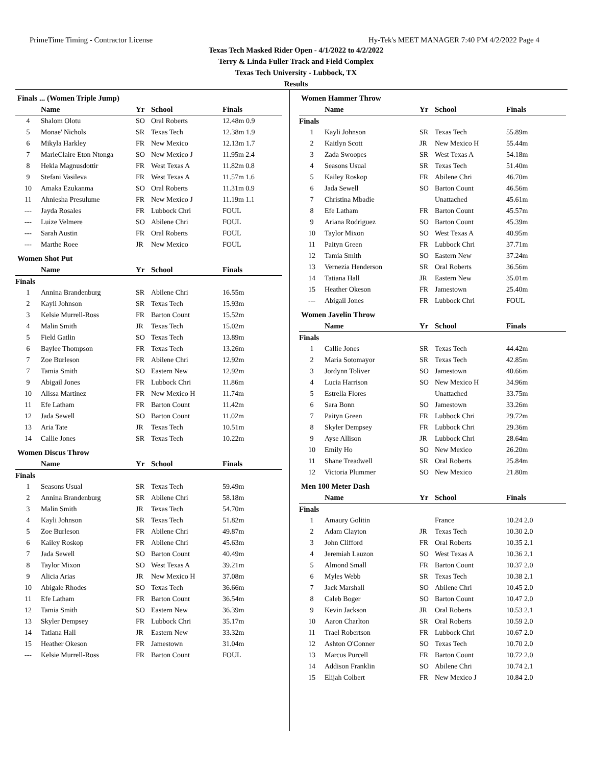PrimeTime Timing - Contractor License Hy-Tek's MEET MANAGER 7:40 PM 4/2/2022 Page 4
Texas Tech Masked Rider Open - 4/1/2022 to 4/2/2022
Terry & Linda Fuller Track and Field Complex
Texas Tech University - Lubbock, TX
Results
Finals ... (Women Triple Jump)
| | Name | Yr | School | Finals |
| --- | --- | --- | --- | --- |
| 4 | Shalom Olotu | SO | Oral Roberts | 12.48m 0.9 |
| 5 | Monae' Nichols | SR | Texas Tech | 12.38m 1.9 |
| 6 | Mikyla Harkley | FR | New Mexico | 12.13m 1.7 |
| 7 | MarieClaire Eton Ntonga | SO | New Mexico J | 11.95m 2.4 |
| 8 | Hekla Magnusdottir | FR | West Texas A | 11.82m 0.8 |
| 9 | Stefani Vasileva | FR | West Texas A | 11.57m 1.6 |
| 10 | Amaka Ezukanma | SO | Oral Roberts | 11.31m 0.9 |
| 11 | Ahniesha Presulume | FR | New Mexico J | 11.19m 1.1 |
| --- | Jayda Rosales | FR | Lubbock Chri | FOUL |
| --- | Luize Velmere | SO | Abilene Chri | FOUL |
| --- | Sarah Austin | FR | Oral Roberts | FOUL |
| --- | Marthe Roee | JR | New Mexico | FOUL |
Women Shot Put
| | Name | Yr | School | Finals |
| --- | --- | --- | --- | --- |
| Finals | | | | |
| 1 | Annina Brandenburg | SR | Abilene Chri | 16.55m |
| 2 | Kayli Johnson | SR | Texas Tech | 15.93m |
| 3 | Kelsie Murrell-Ross | FR | Barton Count | 15.52m |
| 4 | Malin Smith | JR | Texas Tech | 15.02m |
| 5 | Field Gatlin | SO | Texas Tech | 13.89m |
| 6 | Baylee Thompson | FR | Texas Tech | 13.26m |
| 7 | Zoe Burleson | FR | Abilene Chri | 12.92m |
| 7 | Tamia Smith | SO | Eastern New | 12.92m |
| 9 | Abigail Jones | FR | Lubbock Chri | 11.86m |
| 10 | Alissa Martinez | FR | New Mexico H | 11.74m |
| 11 | Efe Latham | FR | Barton Count | 11.42m |
| 12 | Jada Sewell | SO | Barton Count | 11.02m |
| 13 | Aria Tate | JR | Texas Tech | 10.51m |
| 14 | Callie Jones | SR | Texas Tech | 10.22m |
Women Discus Throw
| | Name | Yr | School | Finals |
| --- | --- | --- | --- | --- |
| Finals | | | | |
| 1 | Seasons Usual | SR | Texas Tech | 59.49m |
| 2 | Annina Brandenburg | SR | Abilene Chri | 58.18m |
| 3 | Malin Smith | JR | Texas Tech | 54.70m |
| 4 | Kayli Johnson | SR | Texas Tech | 51.82m |
| 5 | Zoe Burleson | FR | Abilene Chri | 49.87m |
| 6 | Kailey Roskop | FR | Abilene Chri | 45.63m |
| 7 | Jada Sewell | SO | Barton Count | 40.49m |
| 8 | Taylor Mixon | SO | West Texas A | 39.21m |
| 9 | Alicia Arias | JR | New Mexico H | 37.08m |
| 10 | Abigale Rhodes | SO | Texas Tech | 36.66m |
| 11 | Efe Latham | FR | Barton Count | 36.54m |
| 12 | Tamia Smith | SO | Eastern New | 36.39m |
| 13 | Skyler Dempsey | FR | Lubbock Chri | 35.17m |
| 14 | Tatiana Hall | JR | Eastern New | 33.32m |
| 15 | Heather Okeson | FR | Jamestown | 31.04m |
| --- | Kelsie Murrell-Ross | FR | Barton Count | FOUL |
Women Hammer Throw
| | Name | Yr | School | Finals |
| --- | --- | --- | --- | --- |
| Finals | | | | |
| 1 | Kayli Johnson | SR | Texas Tech | 55.89m |
| 2 | Kaitlyn Scott | JR | New Mexico H | 55.44m |
| 3 | Zada Swoopes | SR | West Texas A | 54.18m |
| 4 | Seasons Usual | SR | Texas Tech | 51.40m |
| 5 | Kailey Roskop | FR | Abilene Chri | 46.70m |
| 6 | Jada Sewell | SO | Barton Count | 46.56m |
| 7 | Christina Mbadie | | Unattached | 45.61m |
| 8 | Efe Latham | FR | Barton Count | 45.57m |
| 9 | Ariana Rodriguez | SO | Barton Count | 45.39m |
| 10 | Taylor Mixon | SO | West Texas A | 40.95m |
| 11 | Paityn Green | FR | Lubbock Chri | 37.71m |
| 12 | Tamia Smith | SO | Eastern New | 37.24m |
| 13 | Vernezia Henderson | SR | Oral Roberts | 36.56m |
| 14 | Tatiana Hall | JR | Eastern New | 35.01m |
| 15 | Heather Okeson | FR | Jamestown | 25.40m |
| --- | Abigail Jones | FR | Lubbock Chri | FOUL |
Women Javelin Throw
| | Name | Yr | School | Finals |
| --- | --- | --- | --- | --- |
| Finals | | | | |
| 1 | Callie Jones | SR | Texas Tech | 44.42m |
| 2 | Maria Sotomayor | SR | Texas Tech | 42.85m |
| 3 | Jordynn Toliver | SO | Jamestown | 40.66m |
| 4 | Lucia Harrison | SO | New Mexico H | 34.96m |
| 5 | Estrella Flores | | Unattached | 33.75m |
| 6 | Sara Bonn | SO | Jamestown | 33.26m |
| 7 | Paityn Green | FR | Lubbock Chri | 29.72m |
| 8 | Skyler Dempsey | FR | Lubbock Chri | 29.36m |
| 9 | Ayse Allison | JR | Lubbock Chri | 28.64m |
| 10 | Emily Ho | SO | New Mexico | 26.20m |
| 11 | Shane Treadwell | SR | Oral Roberts | 25.84m |
| 12 | Victoria Plummer | SO | New Mexico | 21.80m |
Men 100 Meter Dash
| | Name | Yr | School | Finals |
| --- | --- | --- | --- | --- |
| Finals | | | | |
| 1 | Amaury Golitin | | France | 10.24 2.0 |
| 2 | Adam Clayton | JR | Texas Tech | 10.30 2.0 |
| 3 | John Clifford | FR | Oral Roberts | 10.35 2.1 |
| 4 | Jeremiah Lauzon | SO | West Texas A | 10.36 2.1 |
| 5 | Almond Small | FR | Barton Count | 10.37 2.0 |
| 6 | Myles Webb | SR | Texas Tech | 10.38 2.1 |
| 7 | Jack Marshall | SO | Abilene Chri | 10.45 2.0 |
| 8 | Caleb Boger | SO | Barton Count | 10.47 2.0 |
| 9 | Kevin Jackson | JR | Oral Roberts | 10.53 2.1 |
| 10 | Aaron Charlton | SR | Oral Roberts | 10.59 2.0 |
| 11 | Trael Robertson | FR | Lubbock Chri | 10.67 2.0 |
| 12 | Ashton O'Conner | SO | Texas Tech | 10.70 2.0 |
| 13 | Marcus Purcell | FR | Barton Count | 10.72 2.0 |
| 14 | Addison Franklin | SO | Abilene Chri | 10.74 2.1 |
| 15 | Elijah Colbert | FR | New Mexico J | 10.84 2.0 |